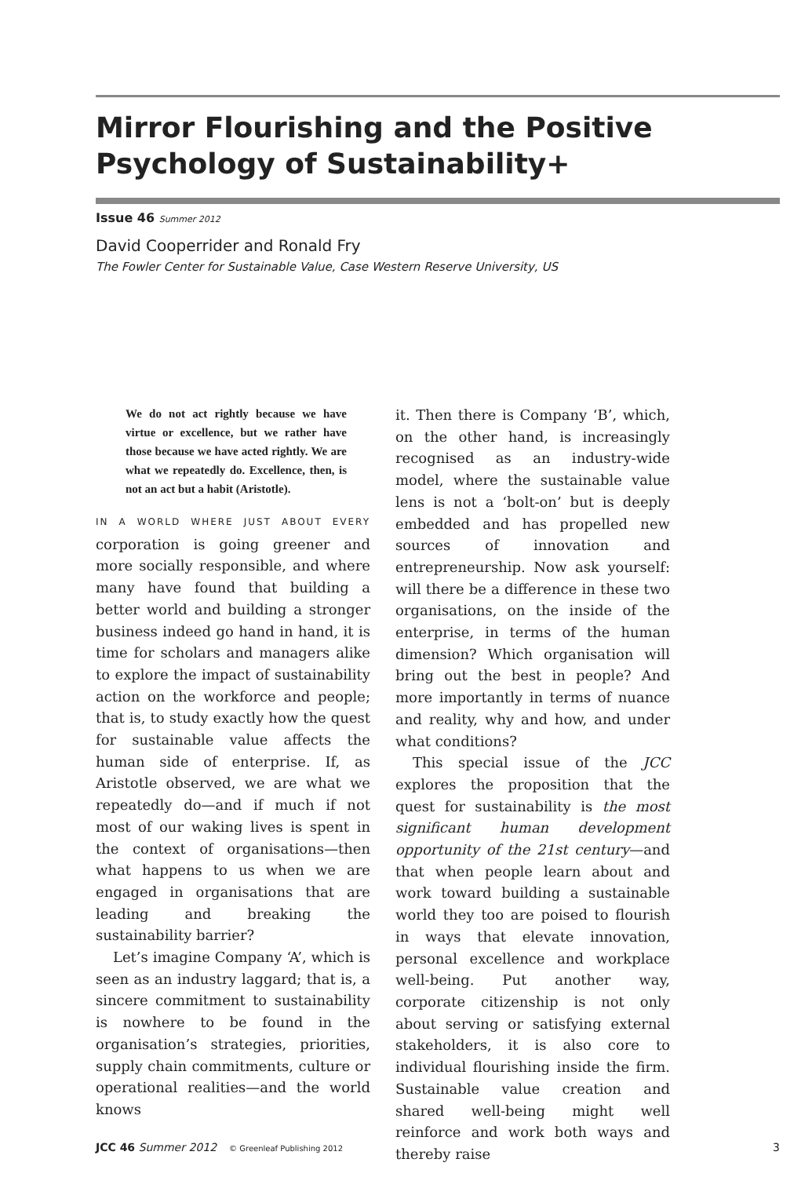Mirror Flourishing and the Positive
Psychology of Sustainability+
Issue 46 Summer 2012
David Cooperrider and Ronald Fry
The Fowler Center for Sustainable Value, Case Western Reserve University, US
We do not act rightly because we have virtue or excellence, but we rather have those because we have acted rightly. We are what we repeatedly do. Excellence, then, is not an act but a habit (Aristotle).
IN A WORLD WHERE JUST ABOUT EVERY corporation is going greener and more socially responsible, and where many have found that building a better world and building a stronger business indeed go hand in hand, it is time for scholars and managers alike to explore the impact of sustainability action on the workforce and people; that is, to study exactly how the quest for sustainable value affects the human side of enterprise. If, as Aristotle observed, we are what we repeatedly do—and if much if not most of our waking lives is spent in the context of organisations—then what happens to us when we are engaged in organisations that are leading and breaking the sustainability barrier?
Let’s imagine Company ‘A’, which is seen as an industry laggard; that is, a sincere commitment to sustainability is nowhere to be found in the organisation’s strategies, priorities, supply chain commitments, culture or operational realities—and the world knows
it. Then there is Company ‘B’, which, on the other hand, is increasingly recognised as an industry-wide model, where the sustainable value lens is not a ‘bolt-on’ but is deeply embedded and has propelled new sources of innovation and entrepreneurship. Now ask yourself: will there be a difference in these two organisations, on the inside of the enterprise, in terms of the human dimension? Which organisation will bring out the best in people? And more importantly in terms of nuance and reality, why and how, and under what conditions?
This special issue of the JCC explores the proposition that the quest for sustainability is the most significant human development opportunity of the 21st century—and that when people learn about and work toward building a sustainable world they too are poised to flourish in ways that elevate innovation, personal excellence and workplace well-being. Put another way, corporate citizenship is not only about serving or satisfying external stakeholders, it is also core to individual flourishing inside the firm. Sustainable value creation and shared well-being might well reinforce and work both ways and thereby raise
JCC 46 Summer 2012 © Greenleaf Publishing 2012 3